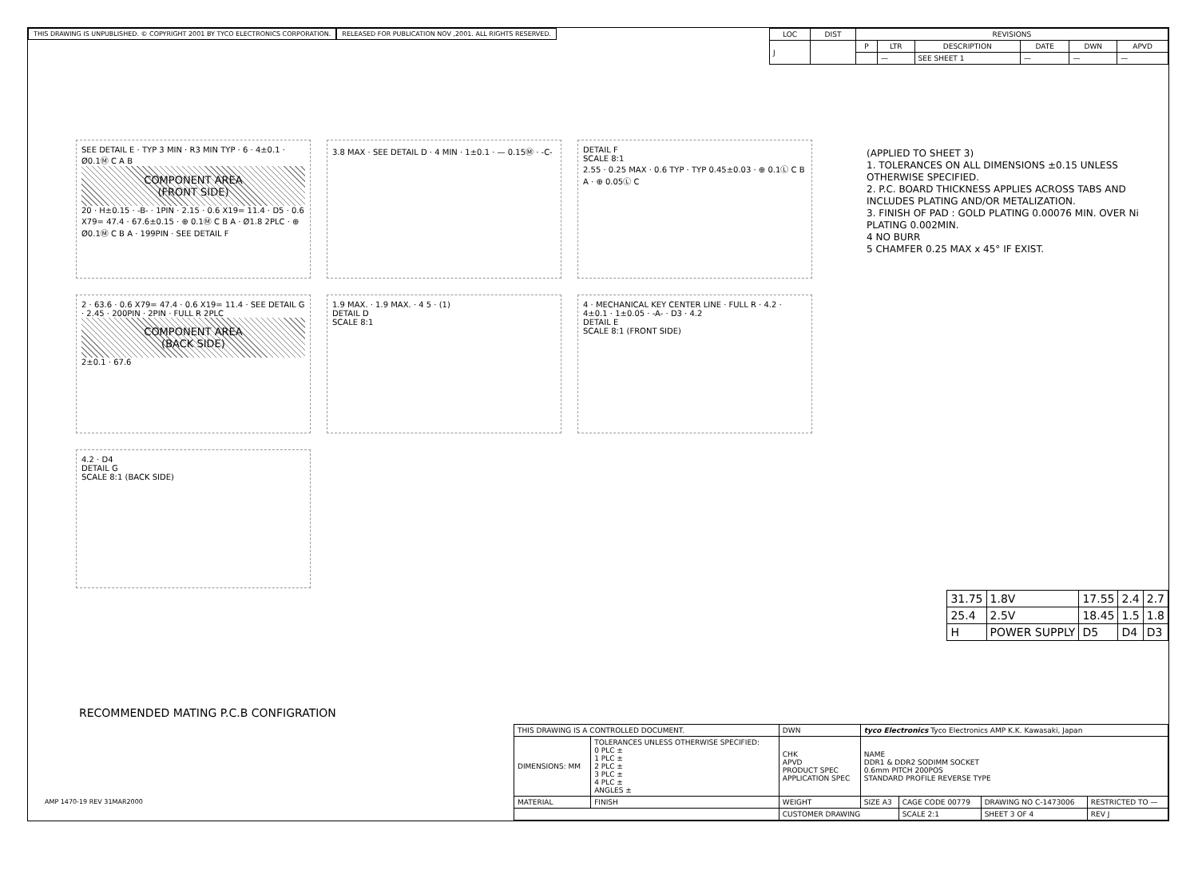THIS DRAWING IS UNPUBLISHED. © COPYRIGHT 2001 BY TYCO ELECTRONICS CORPORATION.
RELEASED FOR PUBLICATION NOV ,2001. ALL RIGHTS RESERVED.
| LOC | DIST | REVISIONS | | | | | |
| --- | --- | --- | --- | --- | --- | --- | --- |
| J | | P | LTR | DESCRIPTION | DATE | DWN | APVD |
| | | | — | SEE SHEET 1 | — | — | — |
SEE DETAIL E · TYP 3 MIN · R3 MIN TYP · 6 · 4±0.1 · Ø0.1Ⓜ C A B
COMPONENT AREA
(FRONT SIDE)
20 · H±0.15 · -B- · 1PIN · 2.15 · 0.6 X19= 11.4 · D5 · 0.6 X79= 47.4 · 67.6±0.15 · ⊕ 0.1Ⓜ C B A · Ø1.8 2PLC · ⊕ Ø0.1Ⓜ C B A · 199PIN · SEE DETAIL F
3.8 MAX · SEE DETAIL D · 4 MIN · 1±0.1 · — 0.15Ⓜ · -C-
DETAIL F
SCALE 8:1
2.55 · 0.25 MAX · 0.6 TYP · TYP 0.45±0.03 · ⊕ 0.1Ⓛ C B A · ⊕ 0.05Ⓛ C
2 · 63.6 · 0.6 X79= 47.4 · 0.6 X19= 11.4 · SEE DETAIL G · 2.45 · 200PIN · 2PIN · FULL R 2PLC
COMPONENT AREA
(BACK SIDE)
2±0.1 · 67.6
1.9 MAX. · 1.9 MAX. · 4 5 · (1)
DETAIL D
SCALE 8:1
4 · MECHANICAL KEY CENTER LINE · FULL R · 4.2 · 4±0.1 · 1±0.05 · -A- · D3 · 4.2
DETAIL E
SCALE 8:1 (FRONT SIDE)
4.2 · D4
DETAIL G
SCALE 8:1 (BACK SIDE)
(APPLIED TO SHEET 3)
1. TOLERANCES ON ALL DIMENSIONS ±0.15 UNLESS OTHERWISE SPECIFIED.
2. P.C. BOARD THICKNESS APPLIES ACROSS TABS AND INCLUDES PLATING AND/OR METALIZATION.
3. FINISH OF PAD : GOLD PLATING 0.00076 MIN. OVER Ni PLATING 0.002MIN.
4 NO BURR
5 CHAMFER 0.25 MAX x 45° IF EXIST.
| 31.75 | 1.8V | 17.55 | 2.4 | 2.7 |
| 25.4 | 2.5V | 18.45 | 1.5 | 1.8 |
| H | POWER SUPPLY | D5 | D4 | D3 |
RECOMMENDED MATING P.C.B CONFIGRATION
| THIS DRAWING IS A CONTROLLED DOCUMENT. | | DWN | tyco Electronics Tyco Electronics AMP K.K. Kawasaki, Japan | | | |
| DIMENSIONS: MM | TOLERANCES UNLESS OTHERWISE SPECIFIED: 0 PLC ± 1 PLC ± 2 PLC ± 3 PLC ± 4 PLC ± ANGLES ± | CHK APVD PRODUCT SPEC APPLICATION SPEC | NAME DDR1 & DDR2 SODIMM SOCKET 0.6mm PITCH 200POS STANDARD PROFILE REVERSE TYPE | | | |
| MATERIAL | FINISH | WEIGHT | SIZE A3 | CAGE CODE 00779 | DRAWING NO C-1473006 | RESTRICTED TO — |
| | | CUSTOMER DRAWING | | SCALE 2:1 | SHEET 3 OF 4 | REV J |
AMP 1470-19 REV 31MAR2000